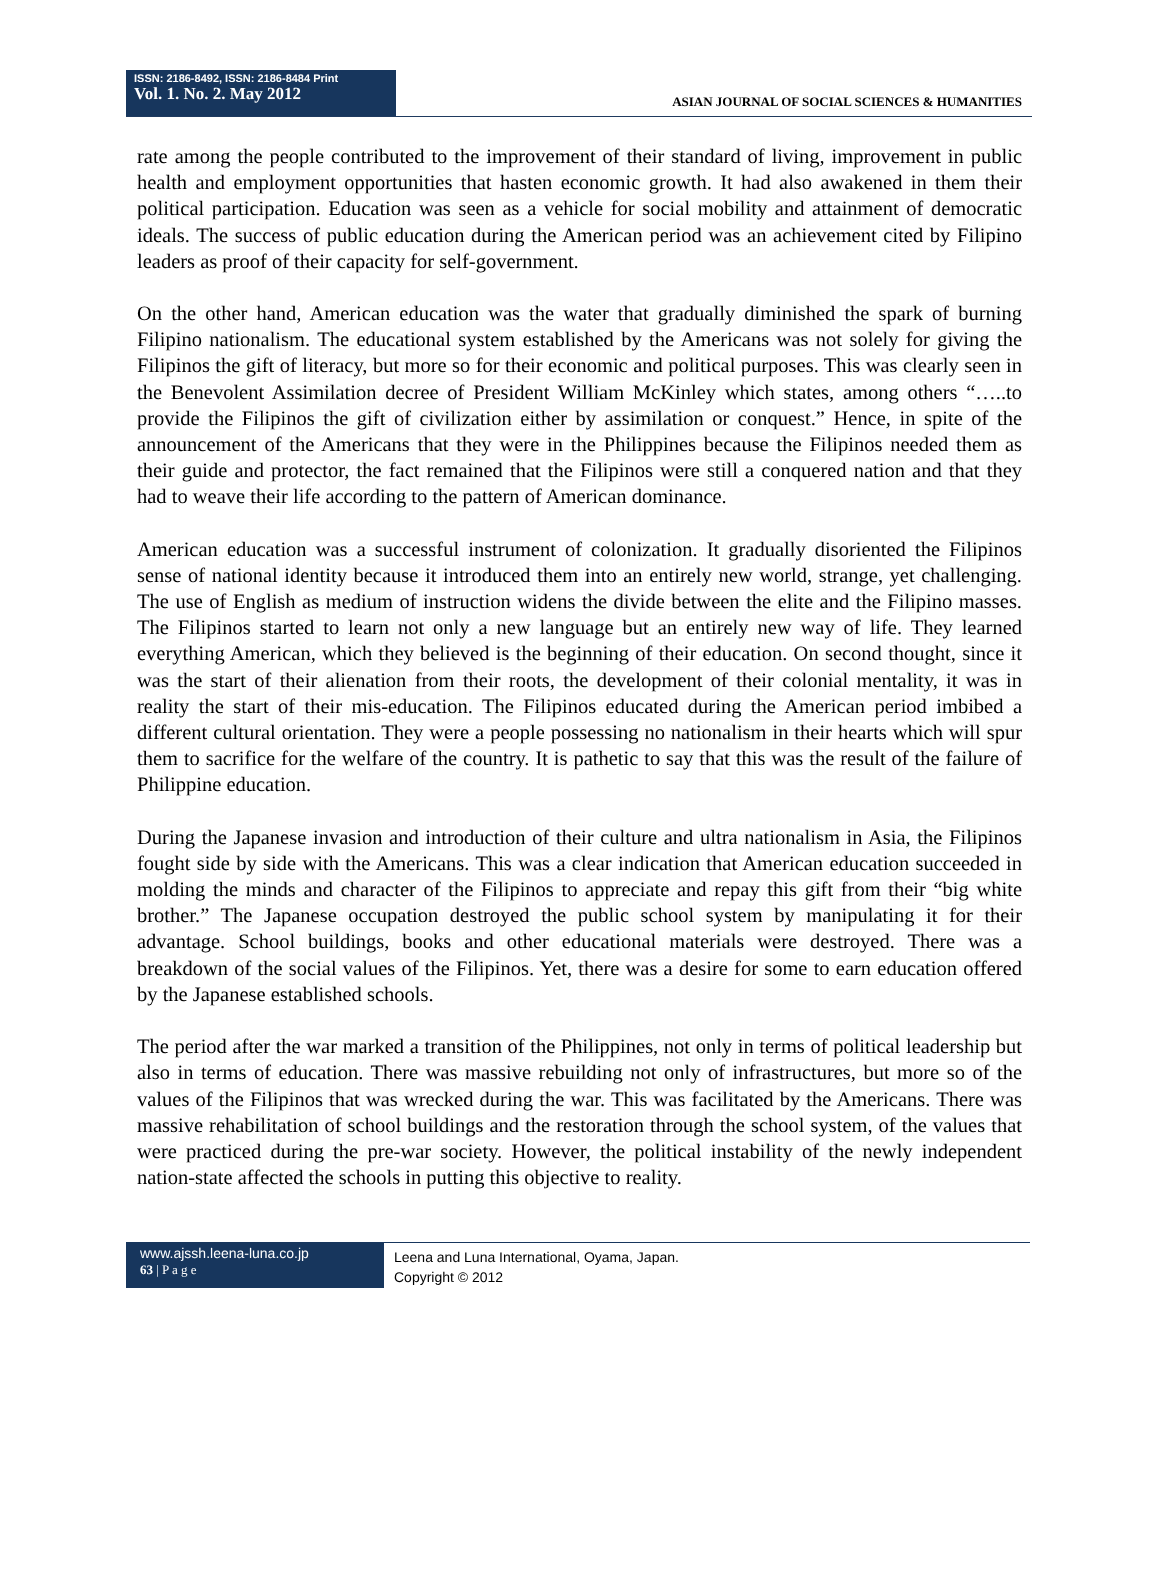ISSN: 2186-8492, ISSN: 2186-8484 Print
Vol. 1. No. 2. May 2012
ASIAN JOURNAL OF SOCIAL SCIENCES & HUMANITIES
rate among the people contributed to the improvement of their standard of living, improvement in public health and employment opportunities that hasten economic growth. It had also awakened in them their political participation. Education was seen as a vehicle for social mobility and attainment of democratic ideals. The success of public education during the American period was an achievement cited by Filipino leaders as proof of their capacity for self-government.
On the other hand, American education was the water that gradually diminished the spark of burning Filipino nationalism. The educational system established by the Americans was not solely for giving the Filipinos the gift of literacy, but more so for their economic and political purposes. This was clearly seen in the Benevolent Assimilation decree of President William McKinley which states, among others “…..to provide the Filipinos the gift of civilization either by assimilation or conquest.” Hence, in spite of the announcement of the Americans that they were in the Philippines because the Filipinos needed them as their guide and protector, the fact remained that the Filipinos were still a conquered nation and that they had to weave their life according to the pattern of American dominance.
American education was a successful instrument of colonization. It gradually disoriented the Filipinos sense of national identity because it introduced them into an entirely new world, strange, yet challenging. The use of English as medium of instruction widens the divide between the elite and the Filipino masses. The Filipinos started to learn not only a new language but an entirely new way of life. They learned everything American, which they believed is the beginning of their education. On second thought, since it was the start of their alienation from their roots, the development of their colonial mentality, it was in reality the start of their mis-education. The Filipinos educated during the American period imbibed a different cultural orientation. They were a people possessing no nationalism in their hearts which will spur them to sacrifice for the welfare of the country. It is pathetic to say that this was the result of the failure of Philippine education.
During the Japanese invasion and introduction of their culture and ultra nationalism in Asia, the Filipinos fought side by side with the Americans. This was a clear indication that American education succeeded in molding the minds and character of the Filipinos to appreciate and repay this gift from their “big white brother.” The Japanese occupation destroyed the public school system by manipulating it for their advantage. School buildings, books and other educational materials were destroyed. There was a breakdown of the social values of the Filipinos. Yet, there was a desire for some to earn education offered by the Japanese established schools.
The period after the war marked a transition of the Philippines, not only in terms of political leadership but also in terms of education. There was massive rebuilding not only of infrastructures, but more so of the values of the Filipinos that was wrecked during the war. This was facilitated by the Americans. There was massive rehabilitation of school buildings and the restoration through the school system, of the values that were practiced during the pre-war society. However, the political instability of the newly independent nation-state affected the schools in putting this objective to reality.
www.ajssh.leena-luna.co.jp
63 | P a g e
Leena and Luna International, Oyama, Japan.
Copyright © 2012